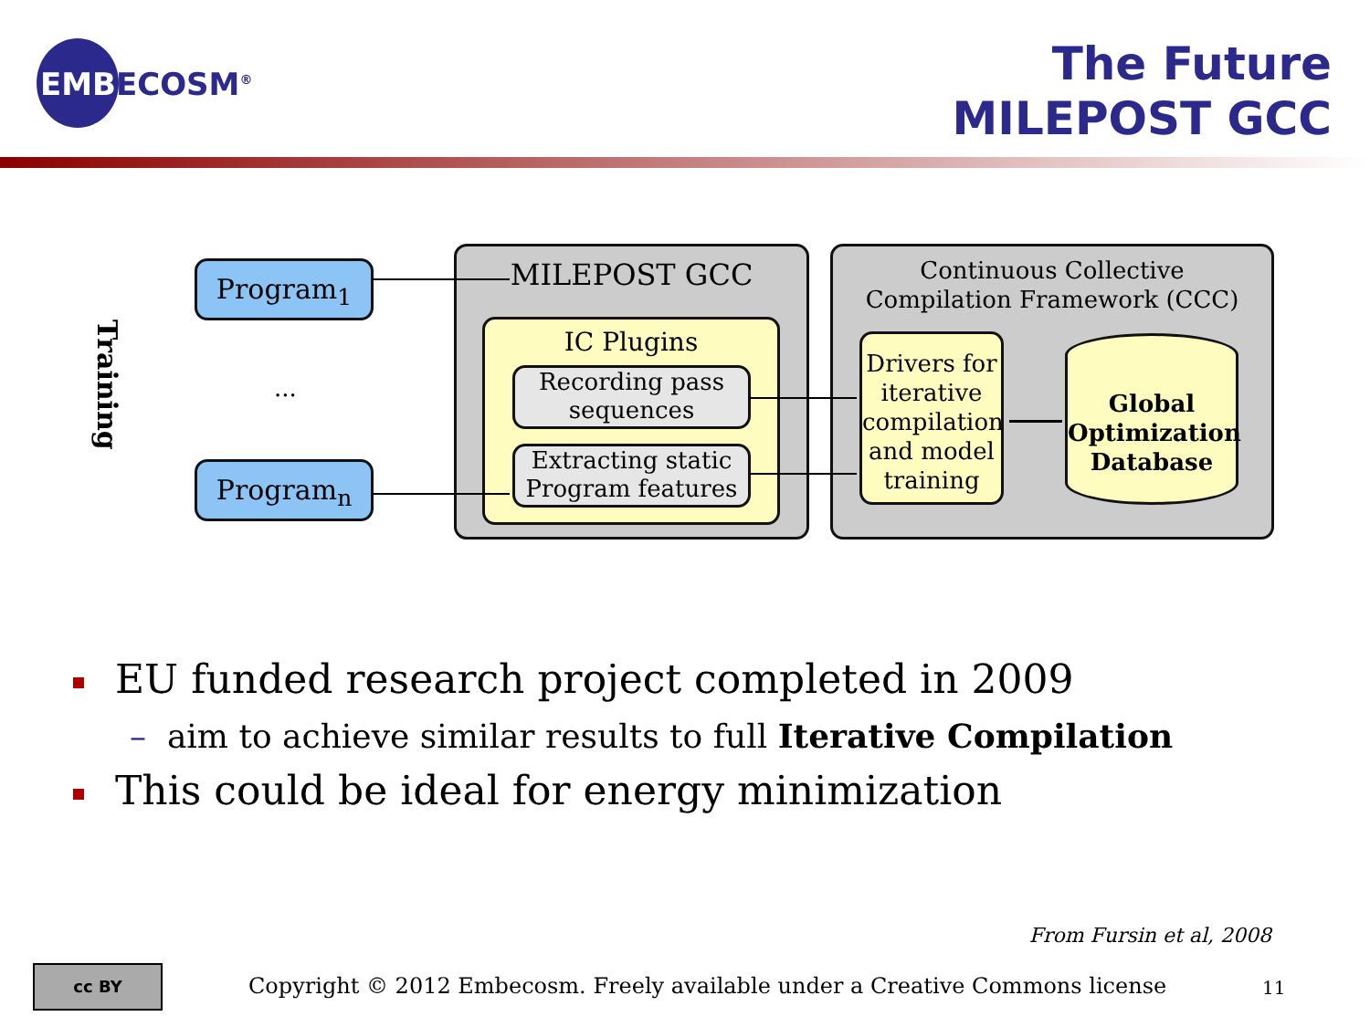EMBECOSM<sup>®</sup>
The Future
MILEPOST GCC
Training
Program<sub>1</sub>
...
Program<sub>n</sub>
MILEPOST GCC
IC Plugins
Recording pass sequences
Extracting static Program features
Continuous Collective
Compilation Framework (CCC)
Drivers for iterative compilation and model training
Global Optimization Database
EU funded research project completed in 2009
– aim to achieve similar results to full Iterative Compilation
This could be ideal for energy minimization
From Fursin et al, 2008
cc BY
Copyright © 2012 Embecosm. Freely available under a Creative Commons license
11